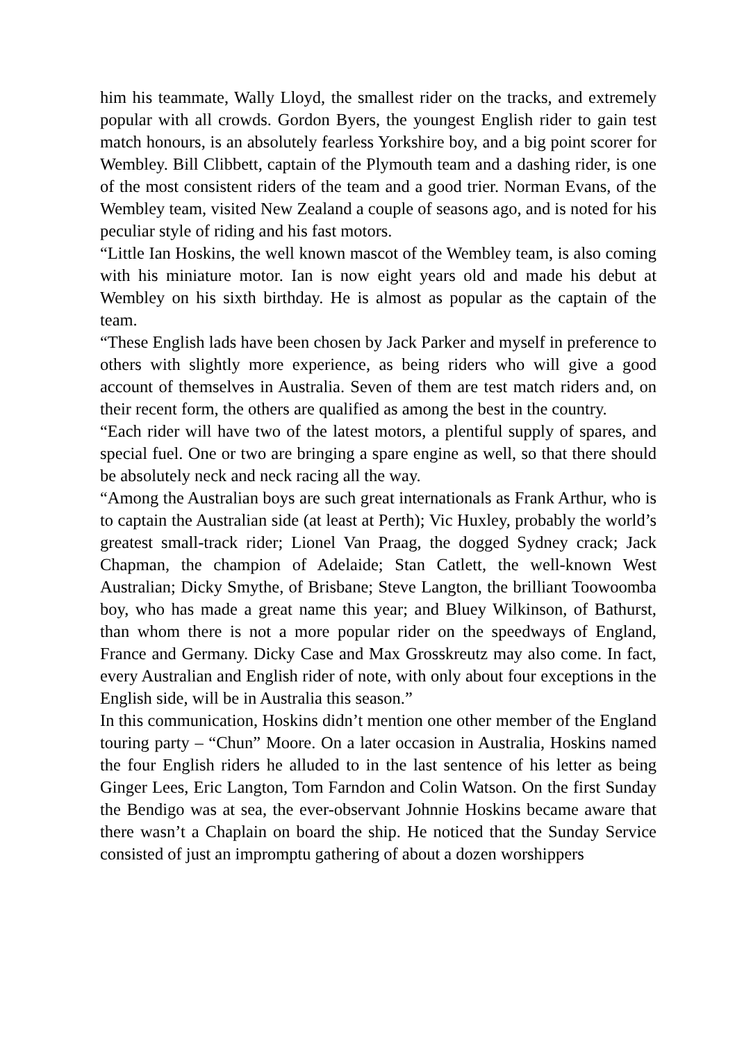him his teammate, Wally Lloyd, the smallest rider on the tracks, and extremely popular with all crowds. Gordon Byers, the youngest English rider to gain test match honours, is an absolutely fearless Yorkshire boy, and a big point scorer for Wembley. Bill Clibbett, captain of the Plymouth team and a dashing rider, is one of the most consistent riders of the team and a good trier. Norman Evans, of the Wembley team, visited New Zealand a couple of seasons ago, and is noted for his peculiar style of riding and his fast motors.
“Little Ian Hoskins, the well known mascot of the Wembley team, is also coming with his miniature motor. Ian is now eight years old and made his debut at Wembley on his sixth birthday. He is almost as popular as the captain of the team.
“These English lads have been chosen by Jack Parker and myself in preference to others with slightly more experience, as being riders who will give a good account of themselves in Australia. Seven of them are test match riders and, on their recent form, the others are qualified as among the best in the country.
“Each rider will have two of the latest motors, a plentiful supply of spares, and special fuel. One or two are bringing a spare engine as well, so that there should be absolutely neck and neck racing all the way.
“Among the Australian boys are such great internationals as Frank Arthur, who is to captain the Australian side (at least at Perth); Vic Huxley, probably the world’s greatest small-track rider; Lionel Van Praag, the dogged Sydney crack; Jack Chapman, the champion of Adelaide; Stan Catlett, the well-known West Australian; Dicky Smythe, of Brisbane; Steve Langton, the brilliant Toowoomba boy, who has made a great name this year; and Bluey Wilkinson, of Bathurst, than whom there is not a more popular rider on the speedways of England, France and Germany. Dicky Case and Max Grosskreutz may also come. In fact, every Australian and English rider of note, with only about four exceptions in the English side, will be in Australia this season.”
In this communication, Hoskins didn’t mention one other member of the England touring party – “Chun” Moore. On a later occasion in Australia, Hoskins named the four English riders he alluded to in the last sentence of his letter as being Ginger Lees, Eric Langton, Tom Farndon and Colin Watson. On the first Sunday the Bendigo was at sea, the ever-observant Johnnie Hoskins became aware that there wasn’t a Chaplain on board the ship. He noticed that the Sunday Service consisted of just an impromptu gathering of about a dozen worshippers